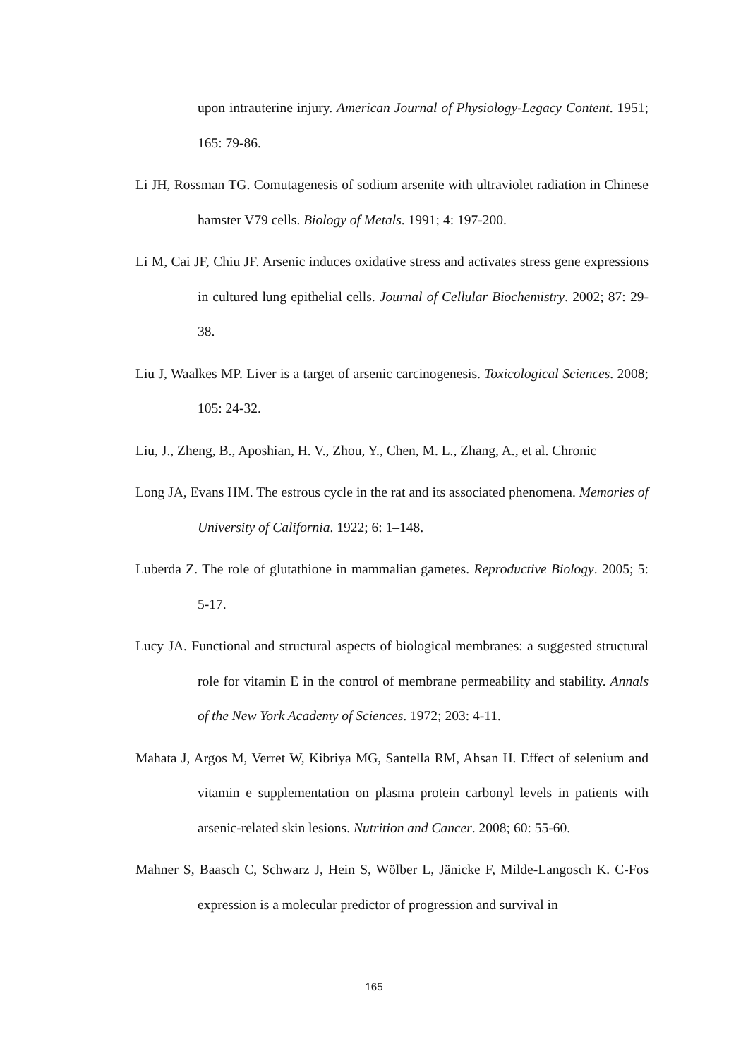upon intrauterine injury. American Journal of Physiology-Legacy Content. 1951; 165: 79-86.
Li JH, Rossman TG. Comutagenesis of sodium arsenite with ultraviolet radiation in Chinese hamster V79 cells. Biology of Metals. 1991; 4: 197-200.
Li M, Cai JF, Chiu JF. Arsenic induces oxidative stress and activates stress gene expressions in cultured lung epithelial cells. Journal of Cellular Biochemistry. 2002; 87: 29-38.
Liu J, Waalkes MP. Liver is a target of arsenic carcinogenesis. Toxicological Sciences. 2008; 105: 24-32.
Liu, J., Zheng, B., Aposhian, H. V., Zhou, Y., Chen, M. L., Zhang, A., et al. Chronic
Long JA, Evans HM. The estrous cycle in the rat and its associated phenomena. Memories of University of California. 1922; 6: 1–148.
Luberda Z. The role of glutathione in mammalian gametes. Reproductive Biology. 2005; 5: 5-17.
Lucy JA. Functional and structural aspects of biological membranes: a suggested structural role for vitamin E in the control of membrane permeability and stability. Annals of the New York Academy of Sciences. 1972; 203: 4-11.
Mahata J, Argos M, Verret W, Kibriya MG, Santella RM, Ahsan H. Effect of selenium and vitamin e supplementation on plasma protein carbonyl levels in patients with arsenic-related skin lesions. Nutrition and Cancer. 2008; 60: 55-60.
Mahner S, Baasch C, Schwarz J, Hein S, Wölber L, Jänicke F, Milde-Langosch K. C-Fos expression is a molecular predictor of progression and survival in
165